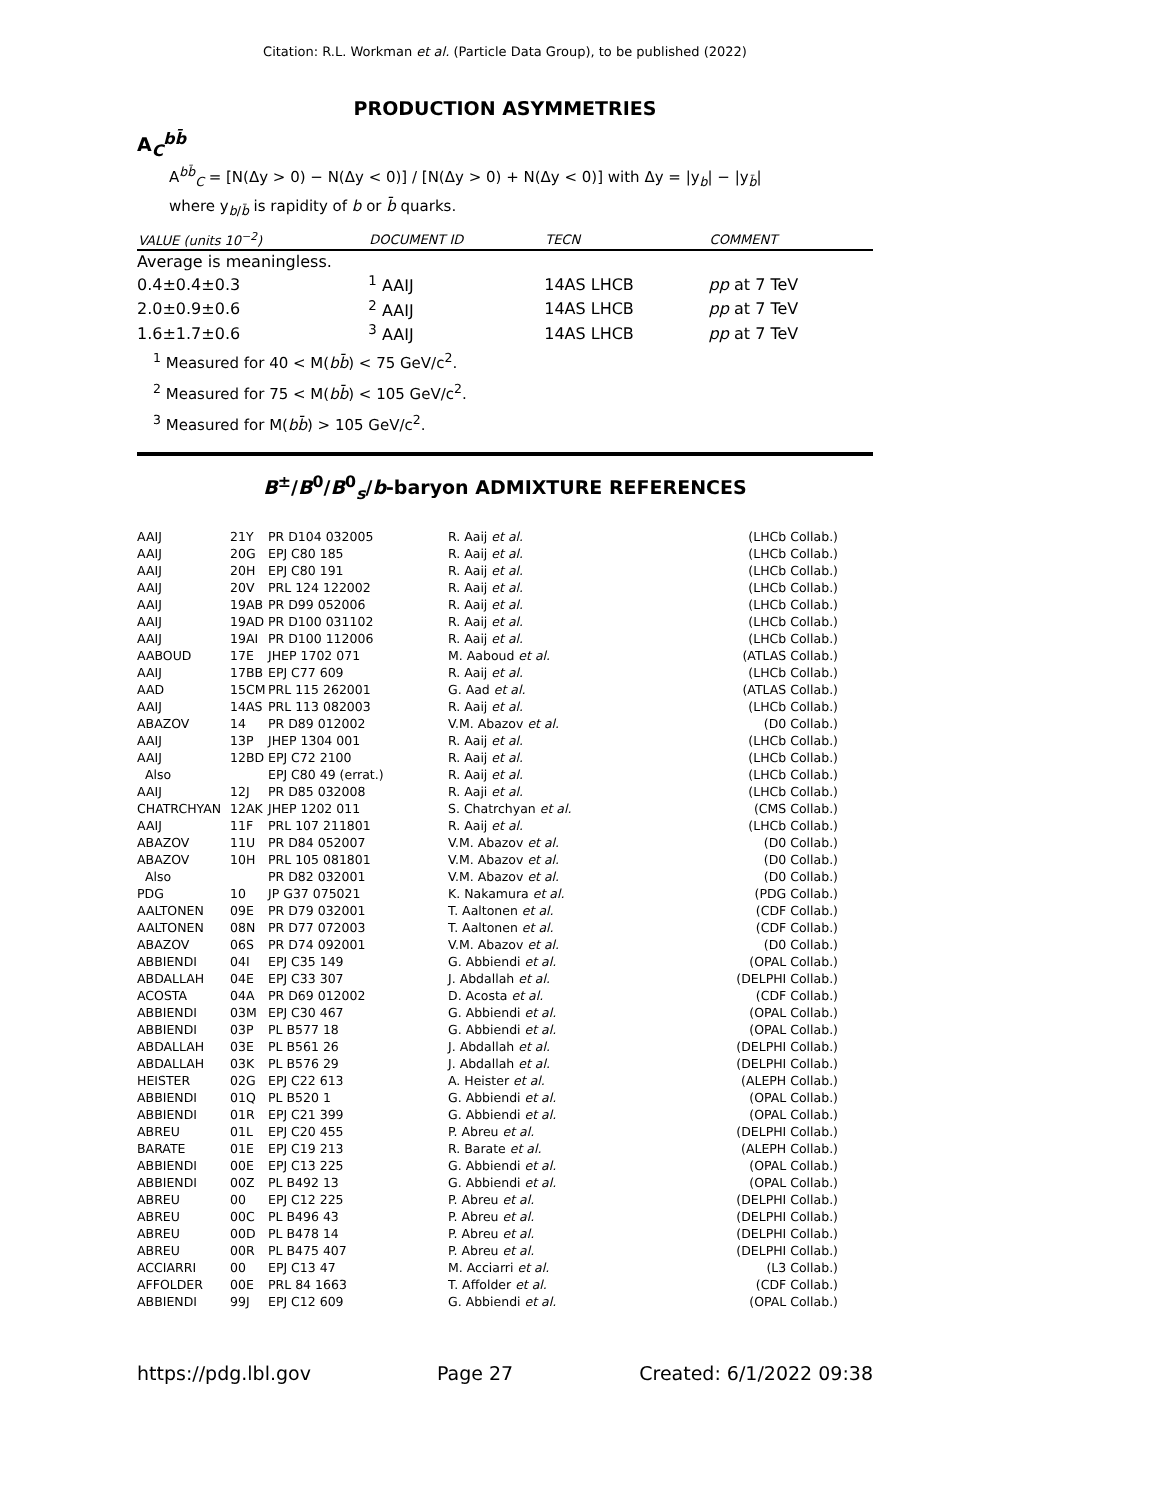Citation: R.L. Workman et al. (Particle Data Group), to be published (2022)
PRODUCTION ASYMMETRIES
A<sub>C</sub><sup>bb̄</sup>
A<sup>bb̄</sup><sub>C</sub> = [N(Δy > 0) − N(Δy < 0)] / [N(Δy > 0) + N(Δy < 0)] with Δy = |y<sub>b</sub>| − |y<sub>b̄</sub>|
where y<sub>b/b̄</sub> is rapidity of b or b̄ quarks.
| VALUE (units 10<sup>−2</sup>) | DOCUMENT ID | TECN | COMMENT |
| --- | --- | --- | --- |
| Average is meaningless. | | | |
| 0.4±0.4±0.3 | <sup>1</sup> AAIJ | 14AS LHCB | pp at 7 TeV |
| 2.0±0.9±0.6 | <sup>2</sup> AAIJ | 14AS LHCB | pp at 7 TeV |
| 1.6±1.7±0.6 | <sup>3</sup> AAIJ | 14AS LHCB | pp at 7 TeV |
<sup>1</sup> Measured for 40 < M(bb̄) < 75 GeV/c<sup>2</sup>.
<sup>2</sup> Measured for 75 < M(bb̄) < 105 GeV/c<sup>2</sup>.
<sup>3</sup> Measured for M(bb̄) > 105 GeV/c<sup>2</sup>.
B<sup>±</sup>/B<sup>0</sup>/B<sup>0</sup><sub>s</sub>/b-baryon ADMIXTURE REFERENCES
| AAIJ | 21Y | PR D104 032005 | R. Aaij et al. | (LHCb Collab.) |
| AAIJ | 20G | EPJ C80 185 | R. Aaij et al. | (LHCb Collab.) |
| AAIJ | 20H | EPJ C80 191 | R. Aaij et al. | (LHCb Collab.) |
| AAIJ | 20V | PRL 124 122002 | R. Aaij et al. | (LHCb Collab.) |
| AAIJ | 19AB | PR D99 052006 | R. Aaij et al. | (LHCb Collab.) |
| AAIJ | 19AD | PR D100 031102 | R. Aaij et al. | (LHCb Collab.) |
| AAIJ | 19AI | PR D100 112006 | R. Aaij et al. | (LHCb Collab.) |
| AABOUD | 17E | JHEP 1702 071 | M. Aaboud et al. | (ATLAS Collab.) |
| AAIJ | 17BB | EPJ C77 609 | R. Aaij et al. | (LHCb Collab.) |
| AAD | 15CM | PRL 115 262001 | G. Aad et al. | (ATLAS Collab.) |
| AAIJ | 14AS | PRL 113 082003 | R. Aaij et al. | (LHCb Collab.) |
| ABAZOV | 14 | PR D89 012002 | V.M. Abazov et al. | (D0 Collab.) |
| AAIJ | 13P | JHEP 1304 001 | R. Aaij et al. | (LHCb Collab.) |
| AAIJ | 12BD | EPJ C72 2100 | R. Aaij et al. | (LHCb Collab.) |
| Also | | EPJ C80 49 (errat.) | R. Aaij et al. | (LHCb Collab.) |
| AAIJ | 12J | PR D85 032008 | R. Aaji et al. | (LHCb Collab.) |
| CHATRCHYAN | 12AK | JHEP 1202 011 | S. Chatrchyan et al. | (CMS Collab.) |
| AAIJ | 11F | PRL 107 211801 | R. Aaij et al. | (LHCb Collab.) |
| ABAZOV | 11U | PR D84 052007 | V.M. Abazov et al. | (D0 Collab.) |
| ABAZOV | 10H | PRL 105 081801 | V.M. Abazov et al. | (D0 Collab.) |
| Also | | PR D82 032001 | V.M. Abazov et al. | (D0 Collab.) |
| PDG | 10 | JP G37 075021 | K. Nakamura et al. | (PDG Collab.) |
| AALTONEN | 09E | PR D79 032001 | T. Aaltonen et al. | (CDF Collab.) |
| AALTONEN | 08N | PR D77 072003 | T. Aaltonen et al. | (CDF Collab.) |
| ABAZOV | 06S | PR D74 092001 | V.M. Abazov et al. | (D0 Collab.) |
| ABBIENDI | 04I | EPJ C35 149 | G. Abbiendi et al. | (OPAL Collab.) |
| ABDALLAH | 04E | EPJ C33 307 | J. Abdallah et al. | (DELPHI Collab.) |
| ACOSTA | 04A | PR D69 012002 | D. Acosta et al. | (CDF Collab.) |
| ABBIENDI | 03M | EPJ C30 467 | G. Abbiendi et al. | (OPAL Collab.) |
| ABBIENDI | 03P | PL B577 18 | G. Abbiendi et al. | (OPAL Collab.) |
| ABDALLAH | 03E | PL B561 26 | J. Abdallah et al. | (DELPHI Collab.) |
| ABDALLAH | 03K | PL B576 29 | J. Abdallah et al. | (DELPHI Collab.) |
| HEISTER | 02G | EPJ C22 613 | A. Heister et al. | (ALEPH Collab.) |
| ABBIENDI | 01Q | PL B520 1 | G. Abbiendi et al. | (OPAL Collab.) |
| ABBIENDI | 01R | EPJ C21 399 | G. Abbiendi et al. | (OPAL Collab.) |
| ABREU | 01L | EPJ C20 455 | P. Abreu et al. | (DELPHI Collab.) |
| BARATE | 01E | EPJ C19 213 | R. Barate et al. | (ALEPH Collab.) |
| ABBIENDI | 00E | EPJ C13 225 | G. Abbiendi et al. | (OPAL Collab.) |
| ABBIENDI | 00Z | PL B492 13 | G. Abbiendi et al. | (OPAL Collab.) |
| ABREU | 00 | EPJ C12 225 | P. Abreu et al. | (DELPHI Collab.) |
| ABREU | 00C | PL B496 43 | P. Abreu et al. | (DELPHI Collab.) |
| ABREU | 00D | PL B478 14 | P. Abreu et al. | (DELPHI Collab.) |
| ABREU | 00R | PL B475 407 | P. Abreu et al. | (DELPHI Collab.) |
| ACCIARRI | 00 | EPJ C13 47 | M. Acciarri et al. | (L3 Collab.) |
| AFFOLDER | 00E | PRL 84 1663 | T. Affolder et al. | (CDF Collab.) |
| ABBIENDI | 99J | EPJ C12 609 | G. Abbiendi et al. | (OPAL Collab.) |
https://pdg.lbl.gov Page 27 Created: 6/1/2022 09:38